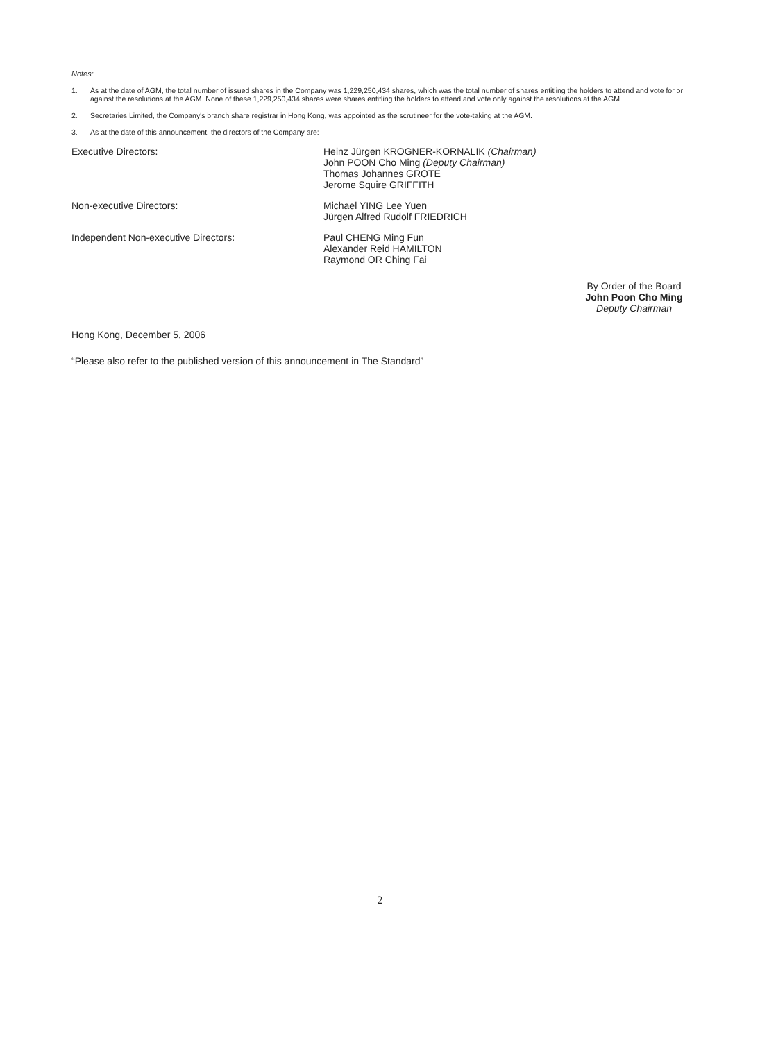Notes:
1. As at the date of AGM, the total number of issued shares in the Company was 1,229,250,434 shares, which was the total number of shares entitling the holders to attend and vote for or against the resolutions at the AGM. None of these 1,229,250,434 shares were shares entitling the holders to attend and vote only against the resolutions at the AGM.
2. Secretaries Limited, the Company's branch share registrar in Hong Kong, was appointed as the scrutineer for the vote-taking at the AGM.
3. As at the date of this announcement, the directors of the Company are:
Executive Directors: Heinz Jürgen KROGNER-KORNALIK (Chairman)
John POON Cho Ming (Deputy Chairman)
Thomas Johannes GROTE
Jerome Squire GRIFFITH
Non-executive Directors: Michael YING Lee Yuen
Jürgen Alfred Rudolf FRIEDRICH
Independent Non-executive Directors: Paul CHENG Ming Fun
Alexander Reid HAMILTON
Raymond OR Ching Fai
By Order of the Board
John Poon Cho Ming
Deputy Chairman
Hong Kong, December 5, 2006
“Please also refer to the published version of this announcement in The Standard”
2